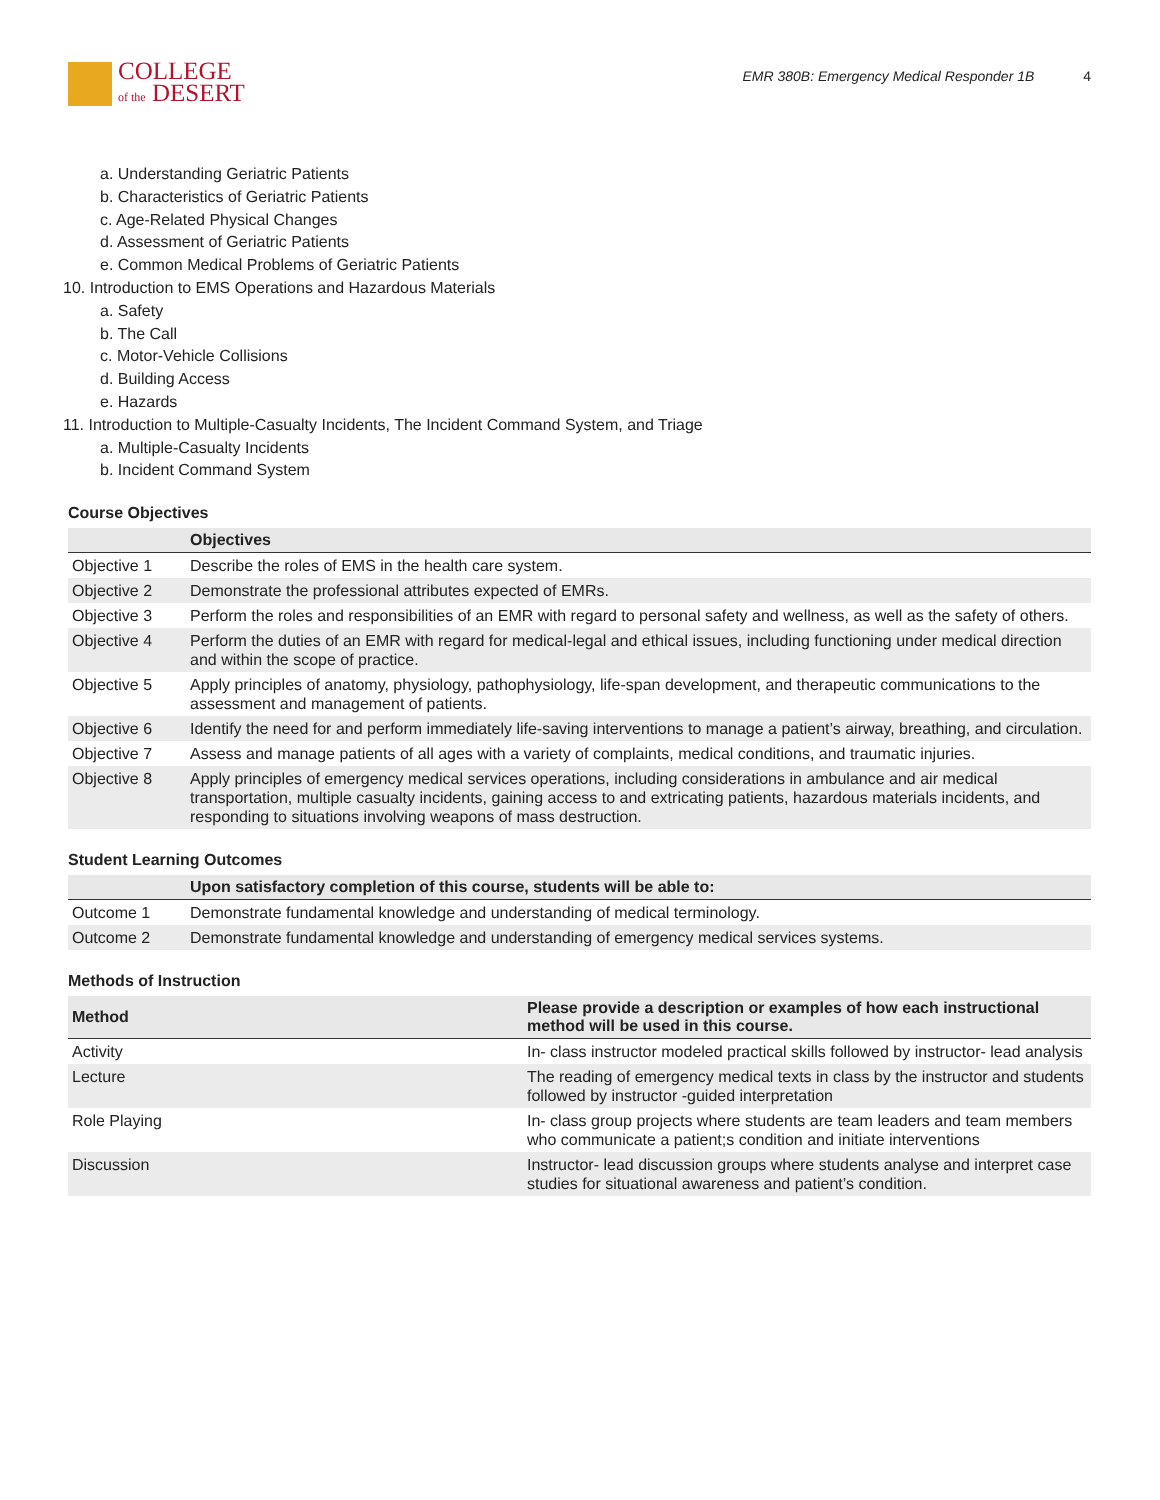COLLEGE
of the DESERT
EMR 380B: Emergency Medical Responder 1B 4
a. Understanding Geriatric Patients
b. Characteristics of Geriatric Patients
c. Age-Related Physical Changes
d. Assessment of Geriatric Patients
e. Common Medical Problems of Geriatric Patients
10. Introduction to EMS Operations and Hazardous Materials
a. Safety
b. The Call
c. Motor-Vehicle Collisions
d. Building Access
e. Hazards
11. Introduction to Multiple-Casualty Incidents, The Incident Command System, and Triage
a. Multiple-Casualty Incidents
b. Incident Command System
Course Objectives
| | Objectives |
| --- | --- |
| Objective 1 | Describe the roles of EMS in the health care system. |
| Objective 2 | Demonstrate the professional attributes expected of EMRs. |
| Objective 3 | Perform the roles and responsibilities of an EMR with regard to personal safety and wellness, as well as the safety of others. |
| Objective 4 | Perform the duties of an EMR with regard for medical-legal and ethical issues, including functioning under medical direction and within the scope of practice. |
| Objective 5 | Apply principles of anatomy, physiology, pathophysiology, life-span development, and therapeutic communications to the assessment and management of patients. |
| Objective 6 | Identify the need for and perform immediately life-saving interventions to manage a patient’s airway, breathing, and circulation. |
| Objective 7 | Assess and manage patients of all ages with a variety of complaints, medical conditions, and traumatic injuries. |
| Objective 8 | Apply principles of emergency medical services operations, including considerations in ambulance and air medical transportation, multiple casualty incidents, gaining access to and extricating patients, hazardous materials incidents, and responding to situations involving weapons of mass destruction. |
Student Learning Outcomes
| | Upon satisfactory completion of this course, students will be able to: |
| --- | --- |
| Outcome 1 | Demonstrate fundamental knowledge and understanding of medical terminology. |
| Outcome 2 | Demonstrate fundamental knowledge and understanding of emergency medical services systems. |
Methods of Instruction
| Method | Please provide a description or examples of how each instructional method will be used in this course. |
| --- | --- |
| Activity | In- class instructor modeled practical skills followed by instructor- lead analysis |
| Lecture | The reading of emergency medical texts in class by the instructor and students followed by instructor -guided interpretation |
| Role Playing | In- class group projects where students are team leaders and team members who communicate a patient;s condition and initiate interventions |
| Discussion | Instructor- lead discussion groups where students analyse and interpret case studies for situational awareness and patient’s condition. |